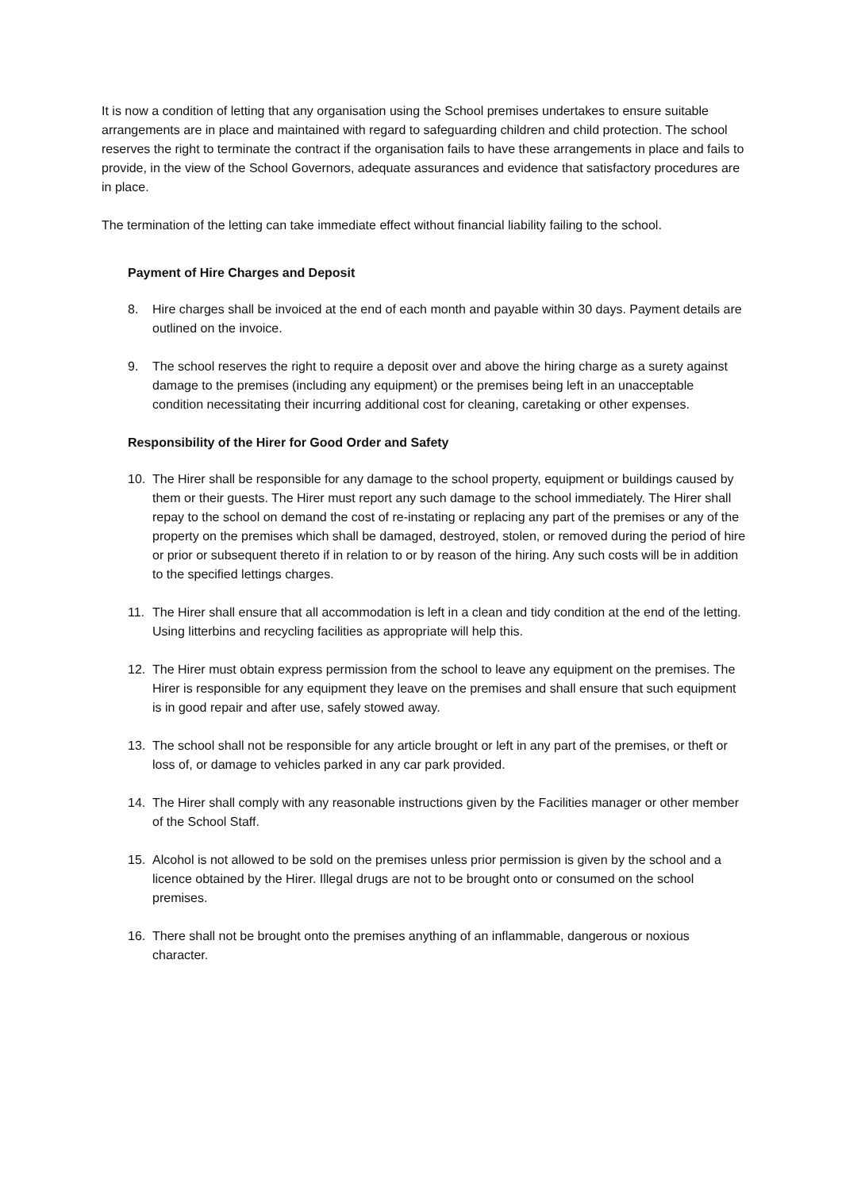It is now a condition of letting that any organisation using the School premises undertakes to ensure suitable arrangements are in place and maintained with regard to safeguarding children and child protection. The school reserves the right to terminate the contract if the organisation fails to have these arrangements in place and fails to provide, in the view of the School Governors, adequate assurances and evidence that satisfactory procedures are in place.
The termination of the letting can take immediate effect without financial liability failing to the school.
Payment of Hire Charges and Deposit
8. Hire charges shall be invoiced at the end of each month and payable within 30 days. Payment details are outlined on the invoice.
9. The school reserves the right to require a deposit over and above the hiring charge as a surety against damage to the premises (including any equipment) or the premises being left in an unacceptable condition necessitating their incurring additional cost for cleaning, caretaking or other expenses.
Responsibility of the Hirer for Good Order and Safety
10. The Hirer shall be responsible for any damage to the school property, equipment or buildings caused by them or their guests. The Hirer must report any such damage to the school immediately. The Hirer shall repay to the school on demand the cost of re-instating or replacing any part of the premises or any of the property on the premises which shall be damaged, destroyed, stolen, or removed during the period of hire or prior or subsequent thereto if in relation to or by reason of the hiring. Any such costs will be in addition to the specified lettings charges.
11. The Hirer shall ensure that all accommodation is left in a clean and tidy condition at the end of the letting. Using litterbins and recycling facilities as appropriate will help this.
12. The Hirer must obtain express permission from the school to leave any equipment on the premises. The Hirer is responsible for any equipment they leave on the premises and shall ensure that such equipment is in good repair and after use, safely stowed away.
13. The school shall not be responsible for any article brought or left in any part of the premises, or theft or loss of, or damage to vehicles parked in any car park provided.
14. The Hirer shall comply with any reasonable instructions given by the Facilities manager or other member of the School Staff.
15. Alcohol is not allowed to be sold on the premises unless prior permission is given by the school and a licence obtained by the Hirer. Illegal drugs are not to be brought onto or consumed on the school premises.
16. There shall not be brought onto the premises anything of an inflammable, dangerous or noxious character.